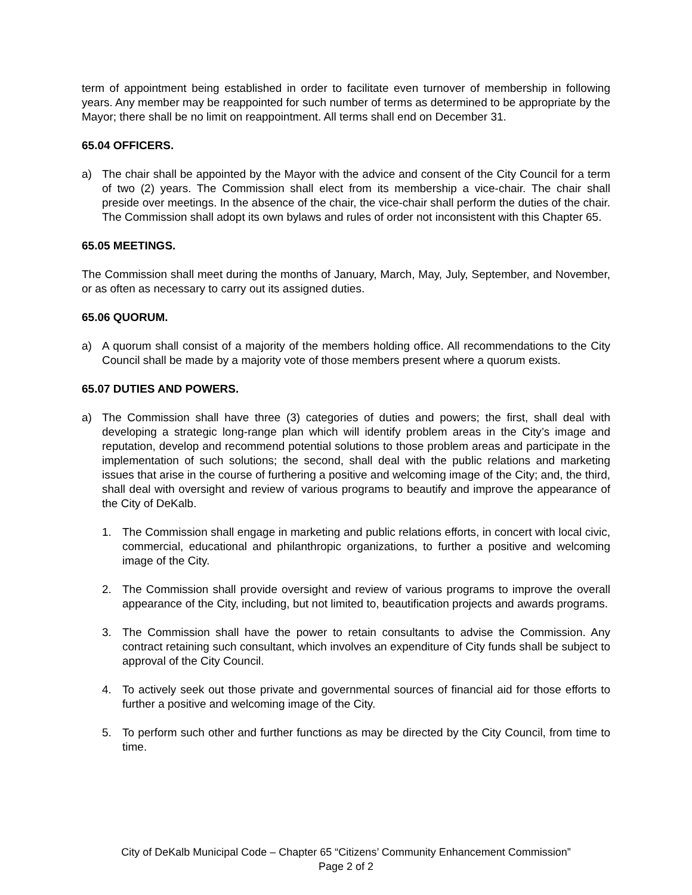term of appointment being established in order to facilitate even turnover of membership in following years. Any member may be reappointed for such number of terms as determined to be appropriate by the Mayor; there shall be no limit on reappointment. All terms shall end on December 31.
65.04 OFFICERS.
a) The chair shall be appointed by the Mayor with the advice and consent of the City Council for a term of two (2) years. The Commission shall elect from its membership a vice-chair. The chair shall preside over meetings. In the absence of the chair, the vice-chair shall perform the duties of the chair. The Commission shall adopt its own bylaws and rules of order not inconsistent with this Chapter 65.
65.05 MEETINGS.
The Commission shall meet during the months of January, March, May, July, September, and November, or as often as necessary to carry out its assigned duties.
65.06 QUORUM.
a) A quorum shall consist of a majority of the members holding office. All recommendations to the City Council shall be made by a majority vote of those members present where a quorum exists.
65.07 DUTIES AND POWERS.
a) The Commission shall have three (3) categories of duties and powers; the first, shall deal with developing a strategic long-range plan which will identify problem areas in the City’s image and reputation, develop and recommend potential solutions to those problem areas and participate in the implementation of such solutions; the second, shall deal with the public relations and marketing issues that arise in the course of furthering a positive and welcoming image of the City; and, the third, shall deal with oversight and review of various programs to beautify and improve the appearance of the City of DeKalb.
1. The Commission shall engage in marketing and public relations efforts, in concert with local civic, commercial, educational and philanthropic organizations, to further a positive and welcoming image of the City.
2. The Commission shall provide oversight and review of various programs to improve the overall appearance of the City, including, but not limited to, beautification projects and awards programs.
3. The Commission shall have the power to retain consultants to advise the Commission. Any contract retaining such consultant, which involves an expenditure of City funds shall be subject to approval of the City Council.
4. To actively seek out those private and governmental sources of financial aid for those efforts to further a positive and welcoming image of the City.
5. To perform such other and further functions as may be directed by the City Council, from time to time.
City of DeKalb Municipal Code – Chapter 65 “Citizens’ Community Enhancement Commission”
Page 2 of 2